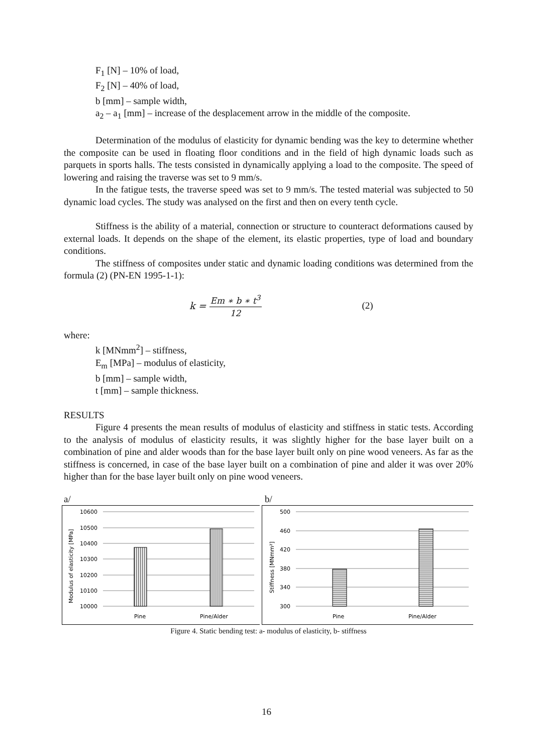F<sub>1</sub> [N] – 10% of load,
F<sub>2</sub> [N] – 40% of load,
b [mm] – sample width,
a<sub>2</sub> – a<sub>1</sub> [mm] – increase of the desplacement arrow in the middle of the composite.
Determination of the modulus of elasticity for dynamic bending was the key to determine whether the composite can be used in floating floor conditions and in the field of high dynamic loads such as parquets in sports halls. The tests consisted in dynamically applying a load to the composite. The speed of lowering and raising the traverse was set to 9 mm/s.
In the fatigue tests, the traverse speed was set to 9 mm/s. The tested material was subjected to 50 dynamic load cycles. The study was analysed on the first and then on every tenth cycle.
Stiffness is the ability of a material, connection or structure to counteract deformations caused by external loads. It depends on the shape of the element, its elastic properties, type of load and boundary conditions.
The stiffness of composites under static and dynamic loading conditions was determined from the formula (2) (PN-EN 1995-1-1):
k = Em ∗ b ∗ t<sup>3</sup> 12 (2)
where:
k [MNmm<sup>2</sup>] – stiffness,
E<sub>m</sub> [MPa] – modulus of elasticity,
b [mm] – sample width,
t [mm] – sample thickness.
RESULTS
Figure 4 presents the mean results of modulus of elasticity and stiffness in static tests. According to the analysis of modulus of elasticity results, it was slightly higher for the base layer built on a combination of pine and alder woods than for the base layer built only on pine wood veneers. As far as the stiffness is concerned, in case of the base layer built on a combination of pine and alder it was over 20% higher than for the base layer built only on pine wood veneers.
a/ b/
10600
10500
10400
10300
10200
10100
10000
Pine
Pine/Alder
Modulus of elasticity [MPa]
500
460
420
380
340
300
Pine
Pine/Alder
Stiffness [MNmm²]
Figure 4. Static bending test: a- modulus of elasticity, b- stiffness
16